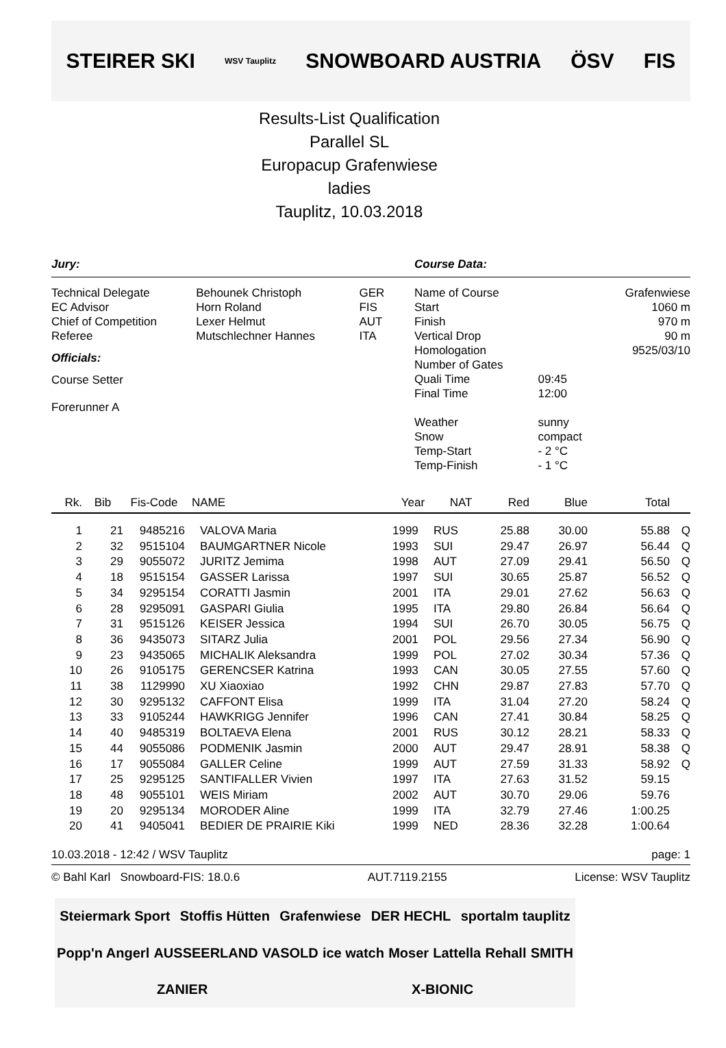STEIRER SKI WSV Tauplitz SNOWBOARD AUSTRIA ÖSV FIS
Results-List Qualification
Parallel SL
Europacup Grafenwiese
ladies
Tauplitz, 10.03.2018
Jury:
| Technical Delegate | Behounek Christoph | GER |
| EC Advisor | Horn Roland | FIS |
| Chief of Competition | Lexer Helmut | AUT |
| Referee | Mutschlechner Hannes | ITA |
Officials:
Course Setter
Forerunner A
Course Data:
| Name of Course | | Grafenwiese |
| Start | | 1060 m |
| Finish | | 970 m |
| Vertical Drop | | 90 m |
| Homologation | | 9525/03/10 |
| Number of Gates | | |
| Quali Time | 09:45 | |
| Final Time | 12:00 | |
| Weather | sunny | |
| Snow | compact | |
| Temp-Start | - 2 °C | |
| Temp-Finish | - 1 °C | |
| Rk. | Bib | Fis-Code | NAME | Year | NAT | Red | Blue | Total | |
| --- | --- | --- | --- | --- | --- | --- | --- | --- | --- |
| 1 | 21 | 9485216 | VALOVA Maria | 1999 | RUS | 25.88 | 30.00 | 55.88 | Q |
| 2 | 32 | 9515104 | BAUMGARTNER Nicole | 1993 | SUI | 29.47 | 26.97 | 56.44 | Q |
| 3 | 29 | 9055072 | JURITZ Jemima | 1998 | AUT | 27.09 | 29.41 | 56.50 | Q |
| 4 | 18 | 9515154 | GASSER Larissa | 1997 | SUI | 30.65 | 25.87 | 56.52 | Q |
| 5 | 34 | 9295154 | CORATTI Jasmin | 2001 | ITA | 29.01 | 27.62 | 56.63 | Q |
| 6 | 28 | 9295091 | GASPARI Giulia | 1995 | ITA | 29.80 | 26.84 | 56.64 | Q |
| 7 | 31 | 9515126 | KEISER Jessica | 1994 | SUI | 26.70 | 30.05 | 56.75 | Q |
| 8 | 36 | 9435073 | SITARZ Julia | 2001 | POL | 29.56 | 27.34 | 56.90 | Q |
| 9 | 23 | 9435065 | MICHALIK Aleksandra | 1999 | POL | 27.02 | 30.34 | 57.36 | Q |
| 10 | 26 | 9105175 | GERENCSER Katrina | 1993 | CAN | 30.05 | 27.55 | 57.60 | Q |
| 11 | 38 | 1129990 | XU Xiaoxiao | 1992 | CHN | 29.87 | 27.83 | 57.70 | Q |
| 12 | 30 | 9295132 | CAFFONT Elisa | 1999 | ITA | 31.04 | 27.20 | 58.24 | Q |
| 13 | 33 | 9105244 | HAWKRIGG Jennifer | 1996 | CAN | 27.41 | 30.84 | 58.25 | Q |
| 14 | 40 | 9485319 | BOLTAEVA Elena | 2001 | RUS | 30.12 | 28.21 | 58.33 | Q |
| 15 | 44 | 9055086 | PODMENIK Jasmin | 2000 | AUT | 29.47 | 28.91 | 58.38 | Q |
| 16 | 17 | 9055084 | GALLER Celine | 1999 | AUT | 27.59 | 31.33 | 58.92 | Q |
| 17 | 25 | 9295125 | SANTIFALLER Vivien | 1997 | ITA | 27.63 | 31.52 | 59.15 | |
| 18 | 48 | 9055101 | WEIS Miriam | 2002 | AUT | 30.70 | 29.06 | 59.76 | |
| 19 | 20 | 9295134 | MORODER Aline | 1999 | ITA | 32.79 | 27.46 | 1:00.25 | |
| 20 | 41 | 9405041 | BEDIER DE PRAIRIE Kiki | 1999 | NED | 28.36 | 32.28 | 1:00.64 | |
10.03.2018 - 12:42 / WSV Tauplitz page: 1
© Bahl Karl Snowboard-FIS: 18.0.6 AUT.7119.2155 License: WSV Tauplitz
Steiermark Sport Stoffis Hütten Grafenwiese DER HECHL sportalm tauplitz Popp'n Angerl AUSSEERLAND VASOLD ice watch Moser Lattella Rehall SMITH ZANIER X-BIONIC